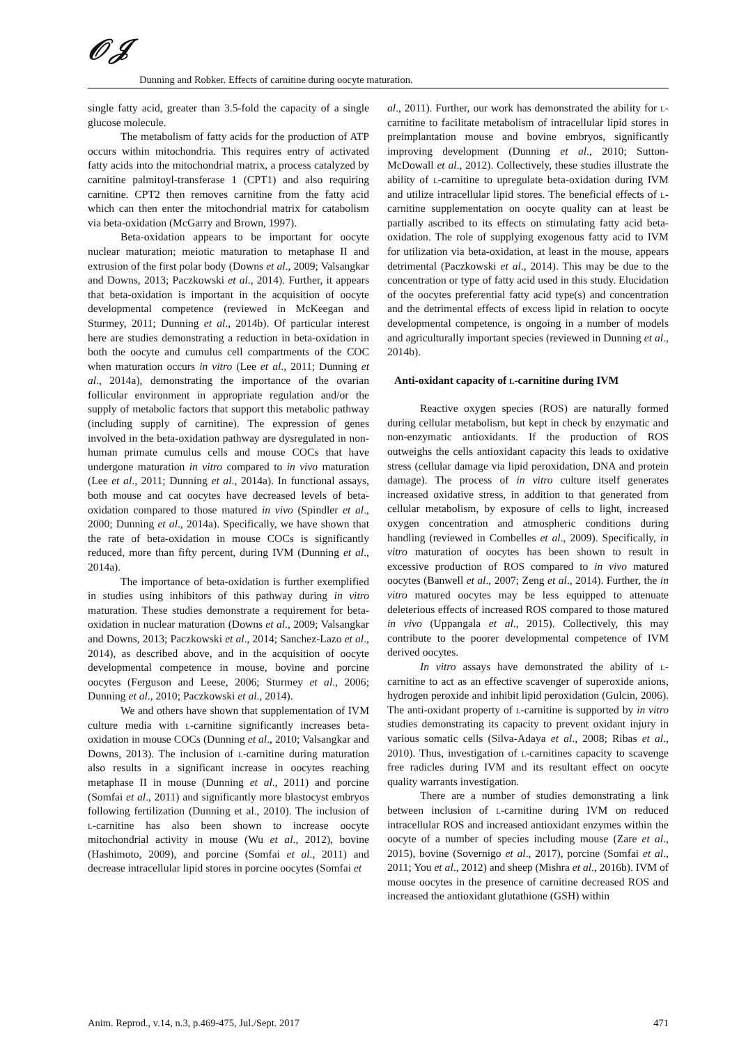𝒪𝒥
Dunning and Robker. Effects of carnitine during oocyte maturation.
single fatty acid, greater than 3.5-fold the capacity of a single glucose molecule.
The metabolism of fatty acids for the production of ATP occurs within mitochondria. This requires entry of activated fatty acids into the mitochondrial matrix, a process catalyzed by carnitine palmitoyl-transferase 1 (CPT1) and also requiring carnitine. CPT2 then removes carnitine from the fatty acid which can then enter the mitochondrial matrix for catabolism via beta-oxidation (McGarry and Brown, 1997).
Beta-oxidation appears to be important for oocyte nuclear maturation; meiotic maturation to metaphase II and extrusion of the first polar body (Downs et al., 2009; Valsangkar and Downs, 2013; Paczkowski et al., 2014). Further, it appears that beta-oxidation is important in the acquisition of oocyte developmental competence (reviewed in McKeegan and Sturmey, 2011; Dunning et al., 2014b). Of particular interest here are studies demonstrating a reduction in beta-oxidation in both the oocyte and cumulus cell compartments of the COC when maturation occurs in vitro (Lee et al., 2011; Dunning et al., 2014a), demonstrating the importance of the ovarian follicular environment in appropriate regulation and/or the supply of metabolic factors that support this metabolic pathway (including supply of carnitine). The expression of genes involved in the beta-oxidation pathway are dysregulated in non-human primate cumulus cells and mouse COCs that have undergone maturation in vitro compared to in vivo maturation (Lee et al., 2011; Dunning et al., 2014a). In functional assays, both mouse and cat oocytes have decreased levels of beta-oxidation compared to those matured in vivo (Spindler et al., 2000; Dunning et al., 2014a). Specifically, we have shown that the rate of beta-oxidation in mouse COCs is significantly reduced, more than fifty percent, during IVM (Dunning et al., 2014a).
The importance of beta-oxidation is further exemplified in studies using inhibitors of this pathway during in vitro maturation. These studies demonstrate a requirement for beta-oxidation in nuclear maturation (Downs et al., 2009; Valsangkar and Downs, 2013; Paczkowski et al., 2014; Sanchez-Lazo et al., 2014), as described above, and in the acquisition of oocyte developmental competence in mouse, bovine and porcine oocytes (Ferguson and Leese, 2006; Sturmey et al., 2006; Dunning et al., 2010; Paczkowski et al., 2014).
We and others have shown that supplementation of IVM culture media with l-carnitine significantly increases beta-oxidation in mouse COCs (Dunning et al., 2010; Valsangkar and Downs, 2013). The inclusion of l-carnitine during maturation also results in a significant increase in oocytes reaching metaphase II in mouse (Dunning et al., 2011) and porcine (Somfai et al., 2011) and significantly more blastocyst embryos following fertilization (Dunning et al., 2010). The inclusion of l-carnitine has also been shown to increase oocyte mitochondrial activity in mouse (Wu et al., 2012), bovine (Hashimoto, 2009), and porcine (Somfai et al., 2011) and decrease intracellular lipid stores in porcine oocytes (Somfai et
al., 2011). Further, our work has demonstrated the ability for l-carnitine to facilitate metabolism of intracellular lipid stores in preimplantation mouse and bovine embryos, significantly improving development (Dunning et al., 2010; Sutton-McDowall et al., 2012). Collectively, these studies illustrate the ability of l-carnitine to upregulate beta-oxidation during IVM and utilize intracellular lipid stores. The beneficial effects of l-carnitine supplementation on oocyte quality can at least be partially ascribed to its effects on stimulating fatty acid beta-oxidation. The role of supplying exogenous fatty acid to IVM for utilization via beta-oxidation, at least in the mouse, appears detrimental (Paczkowski et al., 2014). This may be due to the concentration or type of fatty acid used in this study. Elucidation of the oocytes preferential fatty acid type(s) and concentration and the detrimental effects of excess lipid in relation to oocyte developmental competence, is ongoing in a number of models and agriculturally important species (reviewed in Dunning et al., 2014b).
Anti-oxidant capacity of l-carnitine during IVM
Reactive oxygen species (ROS) are naturally formed during cellular metabolism, but kept in check by enzymatic and non-enzymatic antioxidants. If the production of ROS outweighs the cells antioxidant capacity this leads to oxidative stress (cellular damage via lipid peroxidation, DNA and protein damage). The process of in vitro culture itself generates increased oxidative stress, in addition to that generated from cellular metabolism, by exposure of cells to light, increased oxygen concentration and atmospheric conditions during handling (reviewed in Combelles et al., 2009). Specifically, in vitro maturation of oocytes has been shown to result in excessive production of ROS compared to in vivo matured oocytes (Banwell et al., 2007; Zeng et al., 2014). Further, the in vitro matured oocytes may be less equipped to attenuate deleterious effects of increased ROS compared to those matured in vivo (Uppangala et al., 2015). Collectively, this may contribute to the poorer developmental competence of IVM derived oocytes.
In vitro assays have demonstrated the ability of l-carnitine to act as an effective scavenger of superoxide anions, hydrogen peroxide and inhibit lipid peroxidation (Gulcin, 2006). The anti-oxidant property of l-carnitine is supported by in vitro studies demonstrating its capacity to prevent oxidant injury in various somatic cells (Silva-Adaya et al., 2008; Ribas et al., 2010). Thus, investigation of l-carnitines capacity to scavenge free radicles during IVM and its resultant effect on oocyte quality warrants investigation.
There are a number of studies demonstrating a link between inclusion of l-carnitine during IVM on reduced intracellular ROS and increased antioxidant enzymes within the oocyte of a number of species including mouse (Zare et al., 2015), bovine (Sovernigo et al., 2017), porcine (Somfai et al., 2011; You et al., 2012) and sheep (Mishra et al., 2016b). IVM of mouse oocytes in the presence of carnitine decreased ROS and increased the antioxidant glutathione (GSH) within
Anim. Reprod., v.14, n.3, p.469-475, Jul./Sept. 2017 471